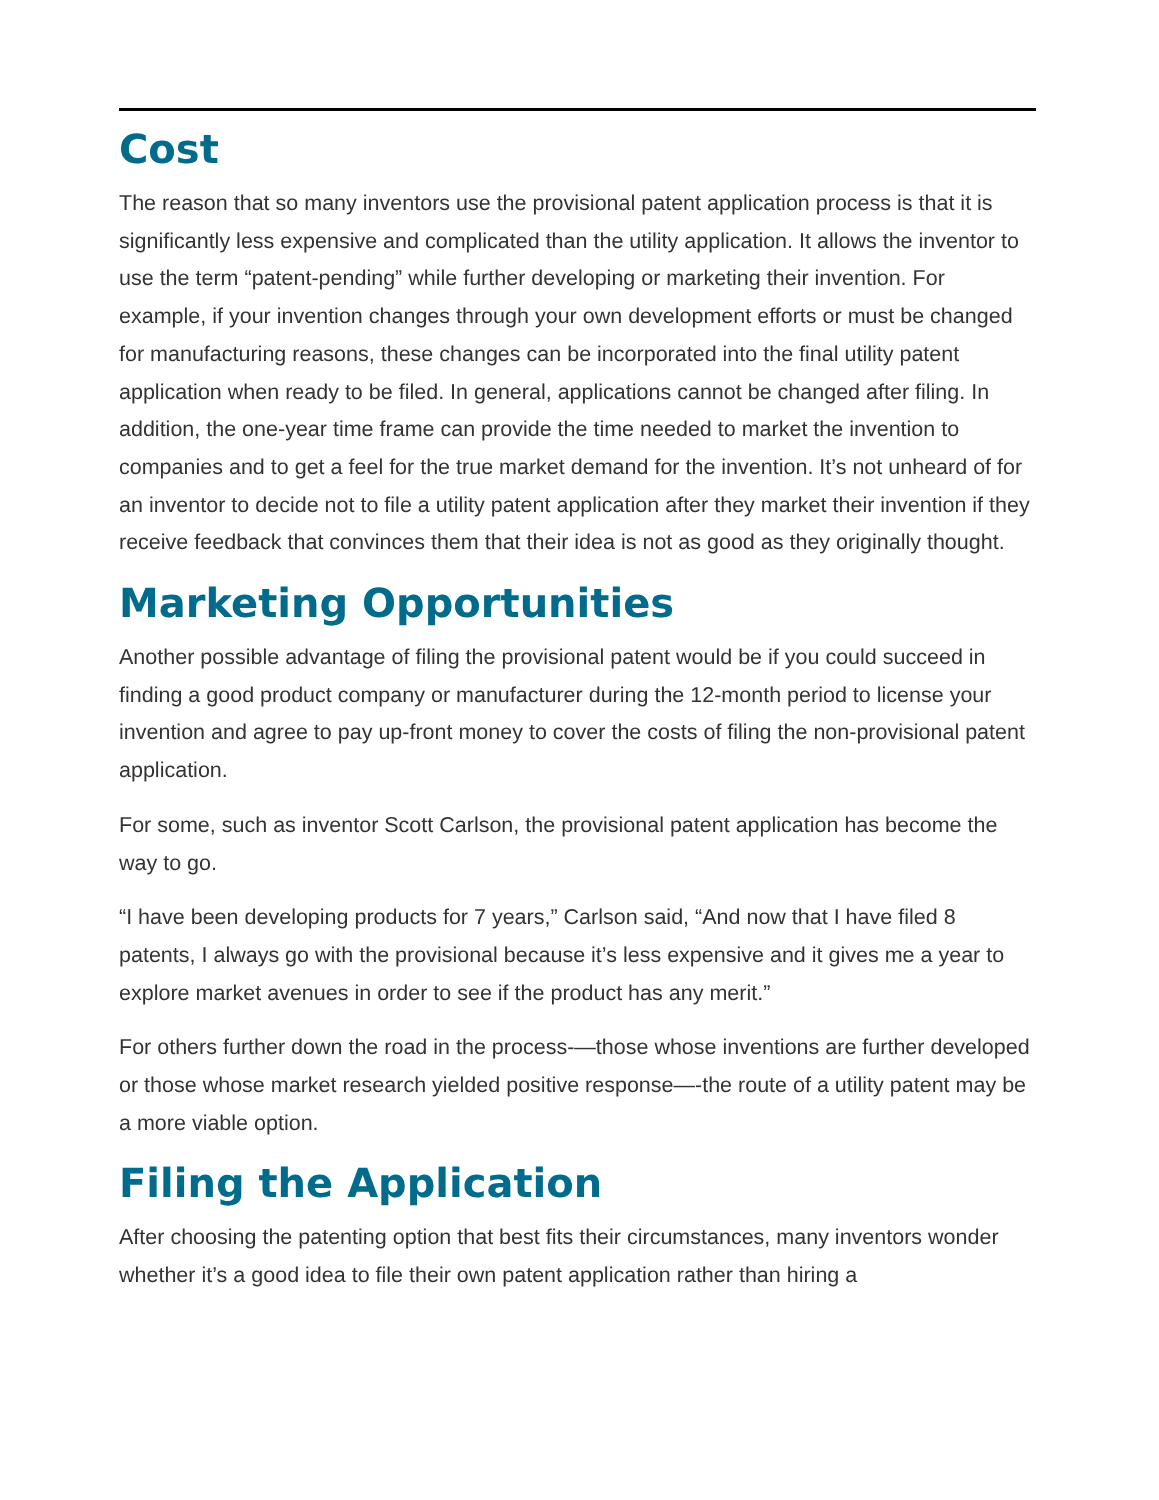Cost
The reason that so many inventors use the provisional patent application process is that it is significantly less expensive and complicated than the utility application. It allows the inventor to use the term “patent-pending” while further developing or marketing their invention. For example, if your invention changes through your own development efforts or must be changed for manufacturing reasons, these changes can be incorporated into the final utility patent application when ready to be filed. In general, applications cannot be changed after filing. In addition, the one-year time frame can provide the time needed to market the invention to companies and to get a feel for the true market demand for the invention. It’s not unheard of for an inventor to decide not to file a utility patent application after they market their invention if they receive feedback that convinces them that their idea is not as good as they originally thought.
Marketing Opportunities
Another possible advantage of filing the provisional patent would be if you could succeed in finding a good product company or manufacturer during the 12-month period to license your invention and agree to pay up-front money to cover the costs of filing the non-provisional patent application.
For some, such as inventor Scott Carlson, the provisional patent application has become the way to go.
“I have been developing products for 7 years,” Carlson said, “And now that I have filed 8 patents, I always go with the provisional because it’s less expensive and it gives me a year to explore market avenues in order to see if the product has any merit.”
For others further down the road in the process-—those whose inventions are further developed or those whose market research yielded positive response—-the route of a utility patent may be a more viable option.
Filing the Application
After choosing the patenting option that best fits their circumstances, many inventors wonder whether it’s a good idea to file their own patent application rather than hiring a